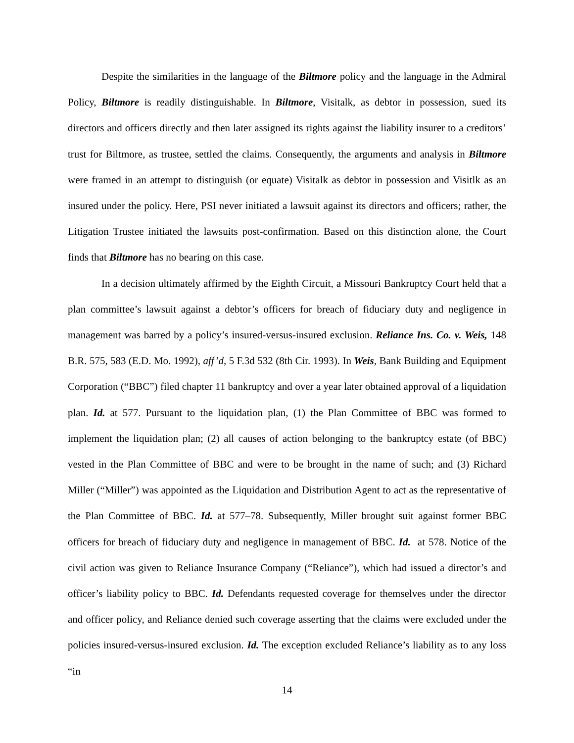Despite the similarities in the language of the Biltmore policy and the language in the Admiral Policy, Biltmore is readily distinguishable. In Biltmore, Visitalk, as debtor in possession, sued its directors and officers directly and then later assigned its rights against the liability insurer to a creditors’ trust for Biltmore, as trustee, settled the claims. Consequently, the arguments and analysis in Biltmore were framed in an attempt to distinguish (or equate) Visitalk as debtor in possession and Visitlk as an insured under the policy. Here, PSI never initiated a lawsuit against its directors and officers; rather, the Litigation Trustee initiated the lawsuits post-confirmation. Based on this distinction alone, the Court finds that Biltmore has no bearing on this case.
In a decision ultimately affirmed by the Eighth Circuit, a Missouri Bankruptcy Court held that a plan committee’s lawsuit against a debtor’s officers for breach of fiduciary duty and negligence in management was barred by a policy’s insured-versus-insured exclusion. Reliance Ins. Co. v. Weis, 148 B.R. 575, 583 (E.D. Mo. 1992), aff’d, 5 F.3d 532 (8th Cir. 1993). In Weis, Bank Building and Equipment Corporation (“BBC”) filed chapter 11 bankruptcy and over a year later obtained approval of a liquidation plan. Id. at 577. Pursuant to the liquidation plan, (1) the Plan Committee of BBC was formed to implement the liquidation plan; (2) all causes of action belonging to the bankruptcy estate (of BBC) vested in the Plan Committee of BBC and were to be brought in the name of such; and (3) Richard Miller (“Miller”) was appointed as the Liquidation and Distribution Agent to act as the representative of the Plan Committee of BBC. Id. at 577–78. Subsequently, Miller brought suit against former BBC officers for breach of fiduciary duty and negligence in management of BBC. Id. at 578. Notice of the civil action was given to Reliance Insurance Company (“Reliance”), which had issued a director’s and officer’s liability policy to BBC. Id. Defendants requested coverage for themselves under the director and officer policy, and Reliance denied such coverage asserting that the claims were excluded under the policies insured-versus-insured exclusion. Id. The exception excluded Reliance’s liability as to any loss “in
14